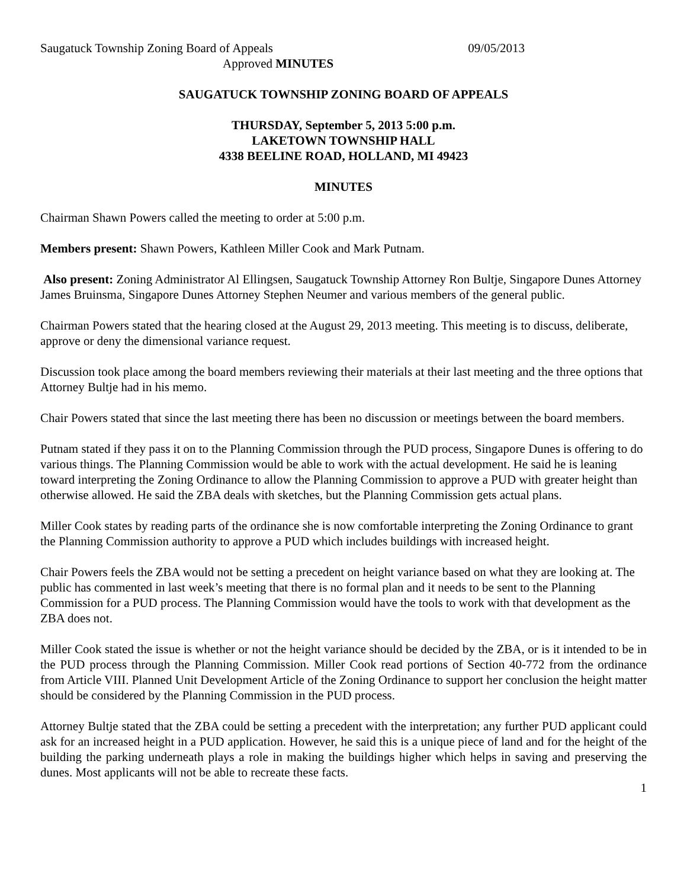Saugatuck Township Zoning Board of Appeals 09/05/2013
Approved MINUTES
SAUGATUCK TOWNSHIP ZONING BOARD OF APPEALS
THURSDAY, September 5, 2013 5:00 p.m.
LAKETOWN TOWNSHIP HALL
4338 BEELINE ROAD, HOLLAND, MI 49423
MINUTES
Chairman Shawn Powers called the meeting to order at 5:00 p.m.
Members present: Shawn Powers, Kathleen Miller Cook and Mark Putnam.
Also present: Zoning Administrator Al Ellingsen, Saugatuck Township Attorney Ron Bultje, Singapore Dunes Attorney James Bruinsma, Singapore Dunes Attorney Stephen Neumer and various members of the general public.
Chairman Powers stated that the hearing closed at the August 29, 2013 meeting. This meeting is to discuss, deliberate, approve or deny the dimensional variance request.
Discussion took place among the board members reviewing their materials at their last meeting and the three options that Attorney Bultje had in his memo.
Chair Powers stated that since the last meeting there has been no discussion or meetings between the board members.
Putnam stated if they pass it on to the Planning Commission through the PUD process, Singapore Dunes is offering to do various things. The Planning Commission would be able to work with the actual development. He said he is leaning toward interpreting the Zoning Ordinance to allow the Planning Commission to approve a PUD with greater height than otherwise allowed. He said the ZBA deals with sketches, but the Planning Commission gets actual plans.
Miller Cook states by reading parts of the ordinance she is now comfortable interpreting the Zoning Ordinance to grant the Planning Commission authority to approve a PUD which includes buildings with increased height.
Chair Powers feels the ZBA would not be setting a precedent on height variance based on what they are looking at. The public has commented in last week’s meeting that there is no formal plan and it needs to be sent to the Planning Commission for a PUD process. The Planning Commission would have the tools to work with that development as the ZBA does not.
Miller Cook stated the issue is whether or not the height variance should be decided by the ZBA, or is it intended to be in the PUD process through the Planning Commission. Miller Cook read portions of Section 40-772 from the ordinance from Article VIII. Planned Unit Development Article of the Zoning Ordinance to support her conclusion the height matter should be considered by the Planning Commission in the PUD process.
Attorney Bultje stated that the ZBA could be setting a precedent with the interpretation; any further PUD applicant could ask for an increased height in a PUD application. However, he said this is a unique piece of land and for the height of the building the parking underneath plays a role in making the buildings higher which helps in saving and preserving the dunes. Most applicants will not be able to recreate these facts.
1